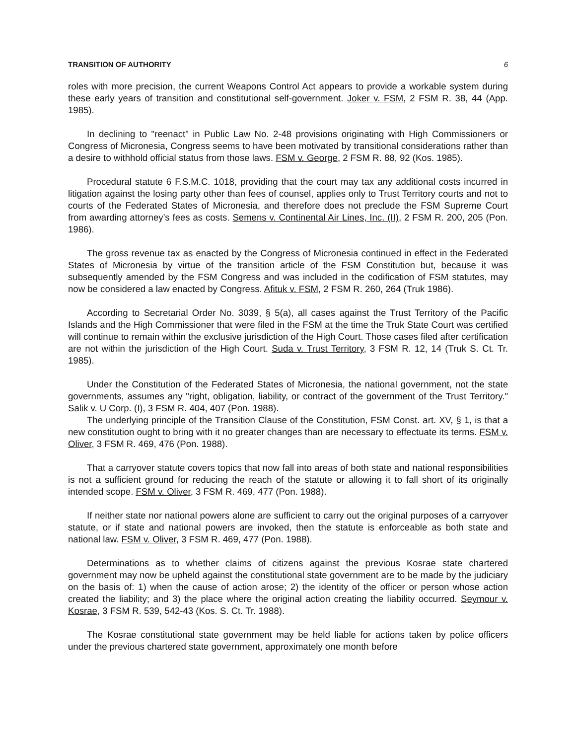TRANSITION OF AUTHORITY 6
roles with more precision, the current Weapons Control Act appears to provide a workable system during these early years of transition and constitutional self-government. Joker v. FSM, 2 FSM R. 38, 44 (App. 1985).
In declining to "reenact" in Public Law No. 2-48 provisions originating with High Commissioners or Congress of Micronesia, Congress seems to have been motivated by transitional considerations rather than a desire to withhold official status from those laws. FSM v. George, 2 FSM R. 88, 92 (Kos. 1985).
Procedural statute 6 F.S.M.C. 1018, providing that the court may tax any additional costs incurred in litigation against the losing party other than fees of counsel, applies only to Trust Territory courts and not to courts of the Federated States of Micronesia, and therefore does not preclude the FSM Supreme Court from awarding attorney’s fees as costs. Semens v. Continental Air Lines, Inc. (II), 2 FSM R. 200, 205 (Pon. 1986).
The gross revenue tax as enacted by the Congress of Micronesia continued in effect in the Federated States of Micronesia by virtue of the transition article of the FSM Constitution but, because it was subsequently amended by the FSM Congress and was included in the codification of FSM statutes, may now be considered a law enacted by Congress. Afituk v. FSM, 2 FSM R. 260, 264 (Truk 1986).
According to Secretarial Order No. 3039, § 5(a), all cases against the Trust Territory of the Pacific Islands and the High Commissioner that were filed in the FSM at the time the Truk State Court was certified will continue to remain within the exclusive jurisdiction of the High Court. Those cases filed after certification are not within the jurisdiction of the High Court. Suda v. Trust Territory, 3 FSM R. 12, 14 (Truk S. Ct. Tr. 1985).
Under the Constitution of the Federated States of Micronesia, the national government, not the state governments, assumes any "right, obligation, liability, or contract of the government of the Trust Territory." Salik v. U Corp. (I), 3 FSM R. 404, 407 (Pon. 1988).
The underlying principle of the Transition Clause of the Constitution, FSM Const. art. XV, § 1, is that a new constitution ought to bring with it no greater changes than are necessary to effectuate its terms. FSM v. Oliver, 3 FSM R. 469, 476 (Pon. 1988).
That a carryover statute covers topics that now fall into areas of both state and national responsibilities is not a sufficient ground for reducing the reach of the statute or allowing it to fall short of its originally intended scope. FSM v. Oliver, 3 FSM R. 469, 477 (Pon. 1988).
If neither state nor national powers alone are sufficient to carry out the original purposes of a carryover statute, or if state and national powers are invoked, then the statute is enforceable as both state and national law. FSM v. Oliver, 3 FSM R. 469, 477 (Pon. 1988).
Determinations as to whether claims of citizens against the previous Kosrae state chartered government may now be upheld against the constitutional state government are to be made by the judiciary on the basis of: 1) when the cause of action arose; 2) the identity of the officer or person whose action created the liability; and 3) the place where the original action creating the liability occurred. Seymour v. Kosrae, 3 FSM R. 539, 542-43 (Kos. S. Ct. Tr. 1988).
The Kosrae constitutional state government may be held liable for actions taken by police officers under the previous chartered state government, approximately one month before